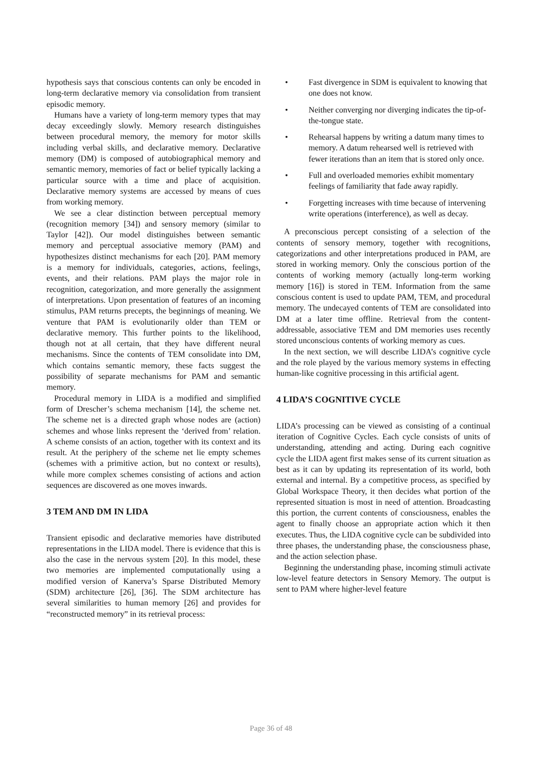hypothesis says that conscious contents can only be encoded in long-term declarative memory via consolidation from transient episodic memory.
Humans have a variety of long-term memory types that may decay exceedingly slowly. Memory research distinguishes between procedural memory, the memory for motor skills including verbal skills, and declarative memory. Declarative memory (DM) is composed of autobiographical memory and semantic memory, memories of fact or belief typically lacking a particular source with a time and place of acquisition. Declarative memory systems are accessed by means of cues from working memory.
We see a clear distinction between perceptual memory (recognition memory [34]) and sensory memory (similar to Taylor [42]). Our model distinguishes between semantic memory and perceptual associative memory (PAM) and hypothesizes distinct mechanisms for each [20]. PAM memory is a memory for individuals, categories, actions, feelings, events, and their relations. PAM plays the major role in recognition, categorization, and more generally the assignment of interpretations. Upon presentation of features of an incoming stimulus, PAM returns precepts, the beginnings of meaning. We venture that PAM is evolutionarily older than TEM or declarative memory. This further points to the likelihood, though not at all certain, that they have different neural mechanisms. Since the contents of TEM consolidate into DM, which contains semantic memory, these facts suggest the possibility of separate mechanisms for PAM and semantic memory.
Procedural memory in LIDA is a modified and simplified form of Drescher’s schema mechanism [14], the scheme net. The scheme net is a directed graph whose nodes are (action) schemes and whose links represent the ‘derived from’ relation. A scheme consists of an action, together with its context and its result. At the periphery of the scheme net lie empty schemes (schemes with a primitive action, but no context or results), while more complex schemes consisting of actions and action sequences are discovered as one moves inwards.
3 TEM AND DM IN LIDA
Transient episodic and declarative memories have distributed representations in the LIDA model. There is evidence that this is also the case in the nervous system [20]. In this model, these two memories are implemented computationally using a modified version of Kanerva’s Sparse Distributed Memory (SDM) architecture [26], [36]. The SDM architecture has several similarities to human memory [26] and provides for “reconstructed memory” in its retrieval process:
• Fast divergence in SDM is equivalent to knowing that one does not know.
• Neither converging nor diverging indicates the tip-of-the-tongue state.
• Rehearsal happens by writing a datum many times to memory. A datum rehearsed well is retrieved with fewer iterations than an item that is stored only once.
• Full and overloaded memories exhibit momentary feelings of familiarity that fade away rapidly.
• Forgetting increases with time because of intervening write operations (interference), as well as decay.
A preconscious percept consisting of a selection of the contents of sensory memory, together with recognitions, categorizations and other interpretations produced in PAM, are stored in working memory. Only the conscious portion of the contents of working memory (actually long-term working memory [16]) is stored in TEM. Information from the same conscious content is used to update PAM, TEM, and procedural memory. The undecayed contents of TEM are consolidated into DM at a later time offline. Retrieval from the content-addressable, associative TEM and DM memories uses recently stored unconscious contents of working memory as cues.
In the next section, we will describe LIDA’s cognitive cycle and the role played by the various memory systems in effecting human-like cognitive processing in this artificial agent.
4 LIDA’S COGNITIVE CYCLE
LIDA’s processing can be viewed as consisting of a continual iteration of Cognitive Cycles. Each cycle consists of units of understanding, attending and acting. During each cognitive cycle the LIDA agent first makes sense of its current situation as best as it can by updating its representation of its world, both external and internal. By a competitive process, as specified by Global Workspace Theory, it then decides what portion of the represented situation is most in need of attention. Broadcasting this portion, the current contents of consciousness, enables the agent to finally choose an appropriate action which it then executes. Thus, the LIDA cognitive cycle can be subdivided into three phases, the understanding phase, the consciousness phase, and the action selection phase.
Beginning the understanding phase, incoming stimuli activate low-level feature detectors in Sensory Memory. The output is sent to PAM where higher-level feature
Page 36 of 48